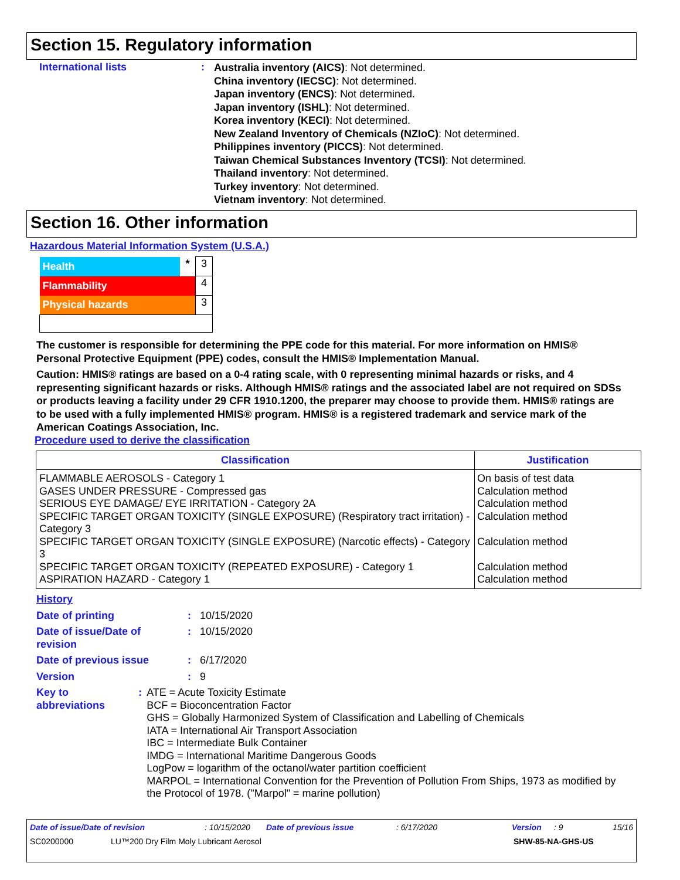Section 15. Regulatory information
International lists :
Australia inventory (AICS): Not determined.
China inventory (IECSC): Not determined.
Japan inventory (ENCS): Not determined.
Japan inventory (ISHL): Not determined.
Korea inventory (KECI): Not determined.
New Zealand Inventory of Chemicals (NZIoC): Not determined.
Philippines inventory (PICCS): Not determined.
Taiwan Chemical Substances Inventory (TCSI): Not determined.
Thailand inventory: Not determined.
Turkey inventory: Not determined.
Vietnam inventory: Not determined.
Section 16. Other information
Hazardous Material Information System (U.S.A.)
| Health | * | 3 |
| Flammability | | 4 |
| Physical hazards | | 3 |
The customer is responsible for determining the PPE code for this material. For more information on HMIS® Personal Protective Equipment (PPE) codes, consult the HMIS® Implementation Manual.
Caution: HMIS® ratings are based on a 0-4 rating scale, with 0 representing minimal hazards or risks, and 4 representing significant hazards or risks. Although HMIS® ratings and the associated label are not required on SDSs or products leaving a facility under 29 CFR 1910.1200, the preparer may choose to provide them. HMIS® ratings are to be used with a fully implemented HMIS® program. HMIS® is a registered trademark and service mark of the American Coatings Association, Inc.
Procedure used to derive the classification
| Classification | Justification |
| --- | --- |
| FLAMMABLE AEROSOLS - Category 1 GASES UNDER PRESSURE - Compressed gas SERIOUS EYE DAMAGE/ EYE IRRITATION - Category 2A SPECIFIC TARGET ORGAN TOXICITY (SINGLE EXPOSURE) (Respiratory tract irritation) - Category 3 SPECIFIC TARGET ORGAN TOXICITY (SINGLE EXPOSURE) (Narcotic effects) - Category 3 SPECIFIC TARGET ORGAN TOXICITY (REPEATED EXPOSURE) - Category 1 ASPIRATION HAZARD - Category 1 | On basis of test data Calculation method Calculation method Calculation method Calculation method Calculation method Calculation method |
History
Date of printing : 10/15/2020
Date of issue/Date of
revision
: 10/15/2020
Date of previous issue : 6/17/2020
Version : 9
Key to abbreviations : ATE = Acute Toxicity Estimate
BCF = Bioconcentration Factor
GHS = Globally Harmonized System of Classification and Labelling of Chemicals
IATA = International Air Transport Association
IBC = Intermediate Bulk Container
IMDG = International Maritime Dangerous Goods
LogPow = logarithm of the octanol/water partition coefficient
MARPOL = International Convention for the Prevention of Pollution From Ships, 1973 as modified by the Protocol of 1978. ("Marpol" = marine pollution)
Date of issue/Date of revision: 10/15/2020 Date of previous issue: 6/17/2020 Version: 9 15/16
SC0200000 LU™200 Dry Film Moly Lubricant Aerosol SHW-85-NA-GHS-US